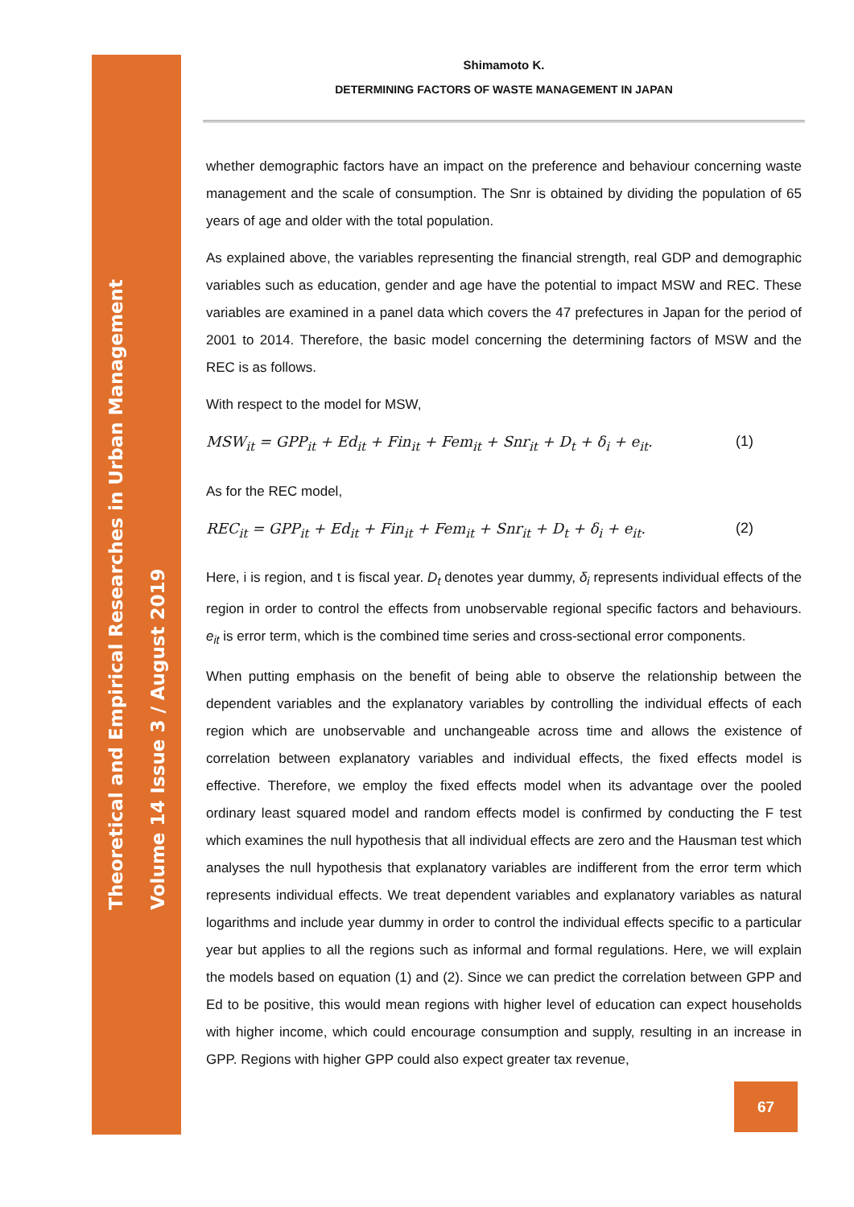Theoretical and Empirical Researches in Urban Management
Volume 14 Issue 3 / August 2019
Shimamoto K.
DETERMINING FACTORS OF WASTE MANAGEMENT IN JAPAN
whether demographic factors have an impact on the preference and behaviour concerning waste management and the scale of consumption. The Snr is obtained by dividing the population of 65 years of age and older with the total population.
As explained above, the variables representing the financial strength, real GDP and demographic variables such as education, gender and age have the potential to impact MSW and REC. These variables are examined in a panel data which covers the 47 prefectures in Japan for the period of 2001 to 2014. Therefore, the basic model concerning the determining factors of MSW and the REC is as follows.
With respect to the model for MSW,
MSW<sub>it</sub> = GPP<sub>it</sub> + Ed<sub>it</sub> + Fin<sub>it</sub> + Fem<sub>it</sub> + Snr<sub>it</sub> + D<sub>t</sub> + δ<sub>i</sub> + e<sub>it</sub>. (1)
As for the REC model,
REC<sub>it</sub> = GPP<sub>it</sub> + Ed<sub>it</sub> + Fin<sub>it</sub> + Fem<sub>it</sub> + Snr<sub>it</sub> + D<sub>t</sub> + δ<sub>i</sub> + e<sub>it</sub>. (2)
Here, i is region, and t is fiscal year. D<sub>t</sub> denotes year dummy, δ<sub>i</sub> represents individual effects of the region in order to control the effects from unobservable regional specific factors and behaviours. e<sub>it</sub> is error term, which is the combined time series and cross-sectional error components.
When putting emphasis on the benefit of being able to observe the relationship between the dependent variables and the explanatory variables by controlling the individual effects of each region which are unobservable and unchangeable across time and allows the existence of correlation between explanatory variables and individual effects, the fixed effects model is effective. Therefore, we employ the fixed effects model when its advantage over the pooled ordinary least squared model and random effects model is confirmed by conducting the F test which examines the null hypothesis that all individual effects are zero and the Hausman test which analyses the null hypothesis that explanatory variables are indifferent from the error term which represents individual effects. We treat dependent variables and explanatory variables as natural logarithms and include year dummy in order to control the individual effects specific to a particular year but applies to all the regions such as informal and formal regulations. Here, we will explain the models based on equation (1) and (2). Since we can predict the correlation between GPP and Ed to be positive, this would mean regions with higher level of education can expect households with higher income, which could encourage consumption and supply, resulting in an increase in GPP. Regions with higher GPP could also expect greater tax revenue,
67